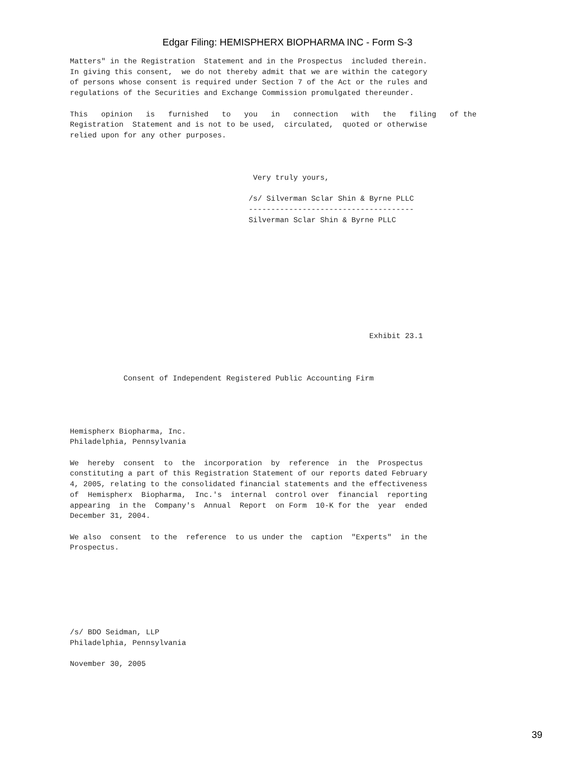Edgar Filing: HEMISPHERX BIOPHARMA INC - Form S-3
Matters" in the Registration  Statement and in the Prospectus  included therein.
In giving this consent,  we do not thereby admit that we are within the category
of persons whose consent is required under Section 7 of the Act or the rules and
regulations of the Securities and Exchange Commission promulgated thereunder.

This   opinion   is   furnished   to   you   in   connection   with   the   filing   of the
Registration  Statement and is not to be used,  circulated,  quoted or otherwise
relied upon for any other purposes.



                                         Very truly yours,

                                        /s/ Silverman Sclar Shin & Byrne PLLC
                                        -------------------------------------
                                        Silverman Sclar Shin & Byrne PLLC










                                                                   Exhibit 23.1



            Consent of Independent Registered Public Accounting Firm




Hemispherx Biopharma, Inc.
Philadelphia, Pennsylvania

We  hereby  consent  to  the  incorporation  by  reference  in  the  Prospectus
constituting a part of this Registration Statement of our reports dated February
4, 2005, relating to the consolidated financial statements and the effectiveness
of  Hemispherx  Biopharma,  Inc.'s  internal  control over  financial  reporting
appearing  in the  Company's  Annual  Report  on Form  10-K for the  year  ended
December 31, 2004.

We also  consent  to the  reference  to us under the  caption  "Experts"  in the
Prospectus.







/s/ BDO Seidman, LLP
Philadelphia, Pennsylvania

November 30, 2005
39